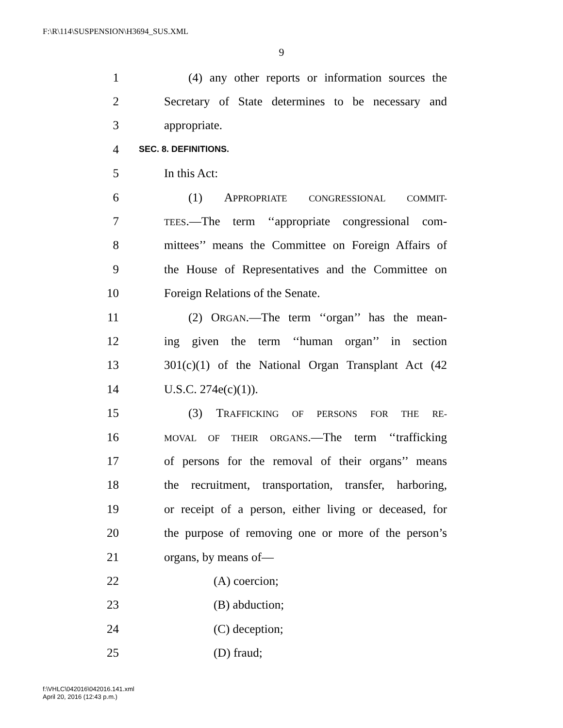F:\R\114\SUSPENSION\H3694_SUS.XML
9
1 (4) any other reports or information sources the
2 Secretary of State determines to be necessary and
3 appropriate.
4 SEC. 8. DEFINITIONS.
5 In this Act:
6 (1) APPROPRIATE CONGRESSIONAL COMMIT-
7 TEES.—The term ‘‘appropriate congressional com-
8 mittees’’ means the Committee on Foreign Affairs of
9 the House of Representatives and the Committee on
10 Foreign Relations of the Senate.
11 (2) ORGAN.—The term ‘‘organ’’ has the mean-
12 ing given the term ‘‘human organ’’ in section
13 301(c)(1) of the National Organ Transplant Act (42
14 U.S.C. 274e(c)(1)).
15 (3) TRAFFICKING OF PERSONS FOR THE RE-
16 MOVAL OF THEIR ORGANS.—The term ‘‘trafficking
17 of persons for the removal of their organs’’ means
18 the recruitment, transportation, transfer, harboring,
19 or receipt of a person, either living or deceased, for
20 the purpose of removing one or more of the person’s
21 organs, by means of—
22 (A) coercion;
23 (B) abduction;
24 (C) deception;
25 (D) fraud;
f:\VHLC\042016\042016.141.xml
April 20, 2016 (12:43 p.m.)